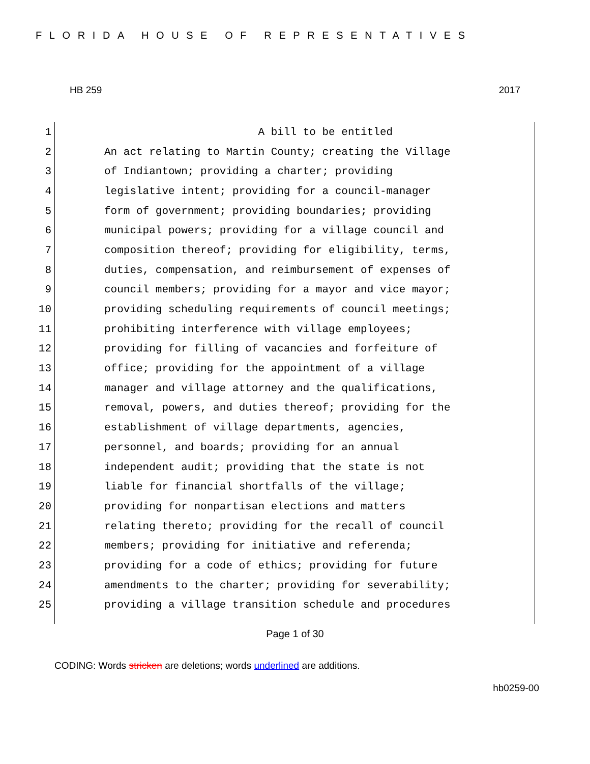FLORIDA HOUSE OF REPRESENTATIVES
HB 259 2017
1 A bill to be entitled
2 An act relating to Martin County; creating the Village
3 of Indiantown; providing a charter; providing
4 legislative intent; providing for a council-manager
5 form of government; providing boundaries; providing
6 municipal powers; providing for a village council and
7 composition thereof; providing for eligibility, terms,
8 duties, compensation, and reimbursement of expenses of
9 council members; providing for a mayor and vice mayor;
10 providing scheduling requirements of council meetings;
11 prohibiting interference with village employees;
12 providing for filling of vacancies and forfeiture of
13 office; providing for the appointment of a village
14 manager and village attorney and the qualifications,
15 removal, powers, and duties thereof; providing for the
16 establishment of village departments, agencies,
17 personnel, and boards; providing for an annual
18 independent audit; providing that the state is not
19 liable for financial shortfalls of the village;
20 providing for nonpartisan elections and matters
21 relating thereto; providing for the recall of council
22 members; providing for initiative and referenda;
23 providing for a code of ethics; providing for future
24 amendments to the charter; providing for severability;
25 providing a village transition schedule and procedures
Page 1 of 30
CODING: Words stricken are deletions; words underlined are additions.
hb0259-00